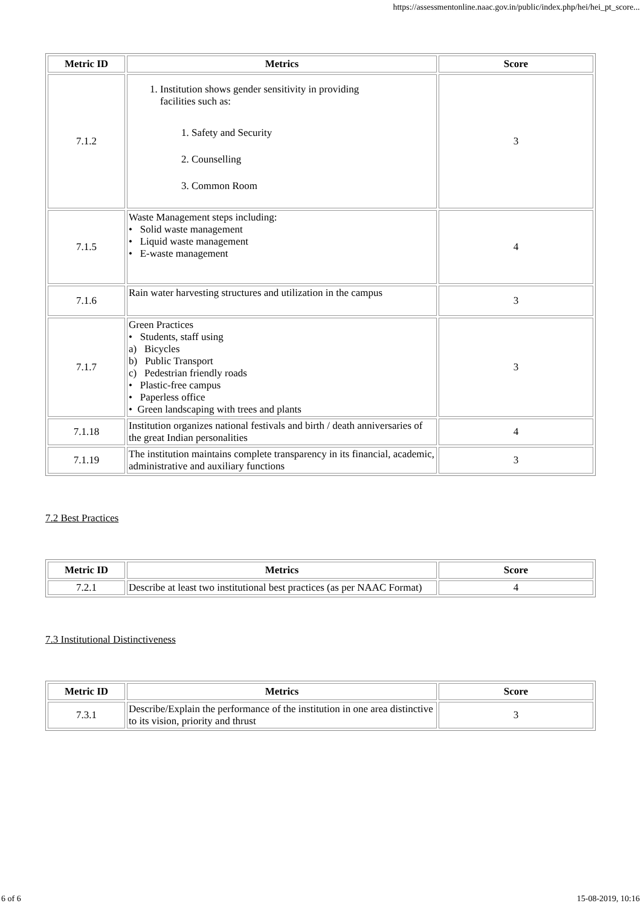https://assessmentonline.naac.gov.in/public/index.php/hei/hei_pt_score...
| Metric ID | Metrics | Score |
| --- | --- | --- |
| 7.1.2 | 1. Institution shows gender sensitivity in providing facilities such as: 1. Safety and Security 2. Counselling 3. Common Room | 3 |
| 7.1.5 | Waste Management steps including: • Solid waste management • Liquid waste management • E-waste management | 4 |
| 7.1.6 | Rain water harvesting structures and utilization in the campus | 3 |
| 7.1.7 | Green Practices • Students, staff using a) Bicycles b) Public Transport c) Pedestrian friendly roads • Plastic-free campus • Paperless office • Green landscaping with trees and plants | 3 |
| 7.1.18 | Institution organizes national festivals and birth / death anniversaries of the great Indian personalities | 4 |
| 7.1.19 | The institution maintains complete transparency in its financial, academic, administrative and auxiliary functions | 3 |
7.2 Best Practices
| Metric ID | Metrics | Score |
| --- | --- | --- |
| 7.2.1 | Describe at least two institutional best practices (as per NAAC Format) | 4 |
7.3 Institutional Distinctiveness
| Metric ID | Metrics | Score |
| --- | --- | --- |
| 7.3.1 | Describe/Explain the performance of the institution in one area distinctive to its vision, priority and thrust | 3 |
6 of 6 15-08-2019, 10:16